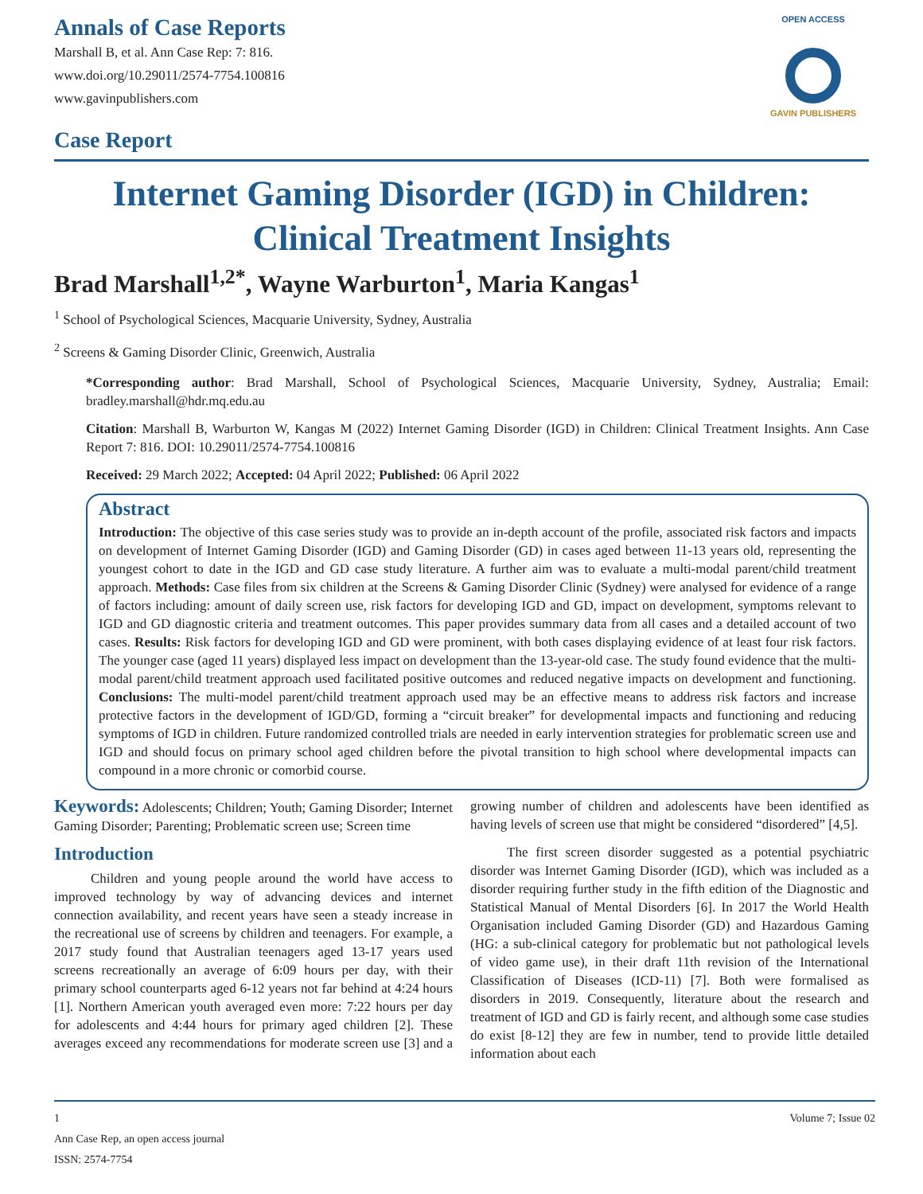Annals of Case Reports
Marshall B, et al. Ann Case Rep: 7: 816.
www.doi.org/10.29011/2574-7754.100816
www.gavinpublishers.com
Case Report
OPEN ACCESS
GAVIN PUBLISHERS
Internet Gaming Disorder (IGD) in Children: Clinical Treatment Insights
Brad Marshall<sup>1,2*</sup>, Wayne Warburton<sup>1</sup>, Maria Kangas<sup>1</sup>
<sup>1</sup> School of Psychological Sciences, Macquarie University, Sydney, Australia
<sup>2</sup> Screens & Gaming Disorder Clinic, Greenwich, Australia
*Corresponding author: Brad Marshall, School of Psychological Sciences, Macquarie University, Sydney, Australia; Email: bradley.marshall@hdr.mq.edu.au
Citation: Marshall B, Warburton W, Kangas M (2022) Internet Gaming Disorder (IGD) in Children: Clinical Treatment Insights. Ann Case Report 7: 816. DOI: 10.29011/2574-7754.100816
Received: 29 March 2022; Accepted: 04 April 2022; Published: 06 April 2022
Abstract
Introduction: The objective of this case series study was to provide an in-depth account of the profile, associated risk factors and impacts on development of Internet Gaming Disorder (IGD) and Gaming Disorder (GD) in cases aged between 11-13 years old, representing the youngest cohort to date in the IGD and GD case study literature. A further aim was to evaluate a multi-modal parent/child treatment approach. Methods: Case files from six children at the Screens & Gaming Disorder Clinic (Sydney) were analysed for evidence of a range of factors including: amount of daily screen use, risk factors for developing IGD and GD, impact on development, symptoms relevant to IGD and GD diagnostic criteria and treatment outcomes. This paper provides summary data from all cases and a detailed account of two cases. Results: Risk factors for developing IGD and GD were prominent, with both cases displaying evidence of at least four risk factors. The younger case (aged 11 years) displayed less impact on development than the 13-year-old case. The study found evidence that the multi-modal parent/child treatment approach used facilitated positive outcomes and reduced negative impacts on development and functioning. Conclusions: The multi-model parent/child treatment approach used may be an effective means to address risk factors and increase protective factors in the development of IGD/GD, forming a “circuit breaker” for developmental impacts and functioning and reducing symptoms of IGD in children. Future randomized controlled trials are needed in early intervention strategies for problematic screen use and IGD and should focus on primary school aged children before the pivotal transition to high school where developmental impacts can compound in a more chronic or comorbid course.
Keywords: Adolescents; Children; Youth; Gaming Disorder; Internet Gaming Disorder; Parenting; Problematic screen use; Screen time
Introduction
Children and young people around the world have access to improved technology by way of advancing devices and internet connection availability, and recent years have seen a steady increase in the recreational use of screens by children and teenagers. For example, a 2017 study found that Australian teenagers aged 13-17 years used screens recreationally an average of 6:09 hours per day, with their primary school counterparts aged 6-12 years not far behind at 4:24 hours [1]. Northern American youth averaged even more: 7:22 hours per day for adolescents and 4:44 hours for primary aged children [2]. These averages exceed any recommendations for moderate screen use [3] and a growing number of children and adolescents have been identified as having levels of screen use that might be considered “disordered” [4,5].
The first screen disorder suggested as a potential psychiatric disorder was Internet Gaming Disorder (IGD), which was included as a disorder requiring further study in the fifth edition of the Diagnostic and Statistical Manual of Mental Disorders [6]. In 2017 the World Health Organisation included Gaming Disorder (GD) and Hazardous Gaming (HG: a sub-clinical category for problematic but not pathological levels of video game use), in their draft 11th revision of the International Classification of Diseases (ICD-11) [7]. Both were formalised as disorders in 2019. Consequently, literature about the research and treatment of IGD and GD is fairly recent, and although some case studies do exist [8-12] they are few in number, tend to provide little detailed information about each
1 Volume 7; Issue 02
Ann Case Rep, an open access journal
ISSN: 2574-7754